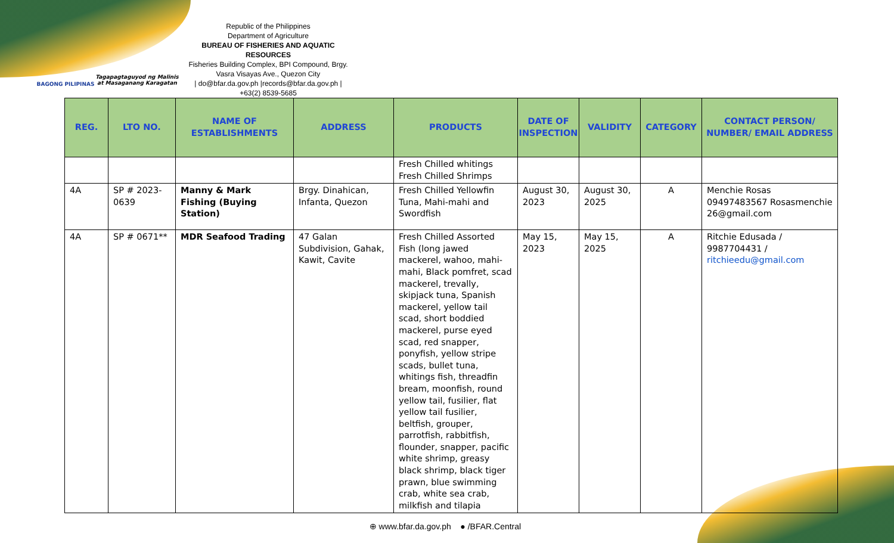BAGONG PILIPINAS
Tagapagtaguyod ng Malinis at Masaganang Karagatan
Republic of the Philippines
Department of Agriculture
BUREAU OF FISHERIES AND AQUATIC RESOURCES
Fisheries Building Complex, BPI Compound, Brgy. Vasra Visayas Ave., Quezon City
| do@bfar.da.gov.ph |records@bfar.da.gov.ph |
+63(2) 8539-5685
| REG. | LTO NO. | NAME OF ESTABLISHMENTS | ADDRESS | PRODUCTS | DATE OF INSPECTION | VALIDITY | CATEGORY | CONTACT PERSON/ NUMBER/ EMAIL ADDRESS |
| --- | --- | --- | --- | --- | --- | --- | --- | --- |
| | | | | Fresh Chilled whitings Fresh Chilled Shrimps | | | | |
| 4A | SP # 2023-0639 | Manny & Mark Fishing (Buying Station) | Brgy. Dinahican, Infanta, Quezon | Fresh Chilled Yellowfin Tuna, Mahi-mahi and Swordfish | August 30, 2023 | August 30, 2025 | A | Menchie Rosas 09497483567 Rosasmenchie 26@gmail.com |
| 4A | SP # 0671** | MDR Seafood Trading | 47 Galan Subdivision, Gahak, Kawit, Cavite | Fresh Chilled Assorted Fish (long jawed mackerel, wahoo, mahi-mahi, Black pomfret, scad mackerel, trevally, skipjack tuna, Spanish mackerel, yellow tail scad, short boddied mackerel, purse eyed scad, red snapper, ponyfish, yellow stripe scads, bullet tuna, whitings fish, threadfin bream, moonfish, round yellow tail, fusilier, flat yellow tail fusilier, beltfish, grouper, parrotfish, rabbitfish, flounder, snapper, pacific white shrimp, greasy black shrimp, black tiger prawn, blue swimming crab, white sea crab, milkfish and tilapia | May 15, 2023 | May 15, 2025 | A | Ritchie Edusada / 9987704431 / ritchieedu@gmail.com |
⊕ www.bfar.da.gov.ph ● /BFAR.Central